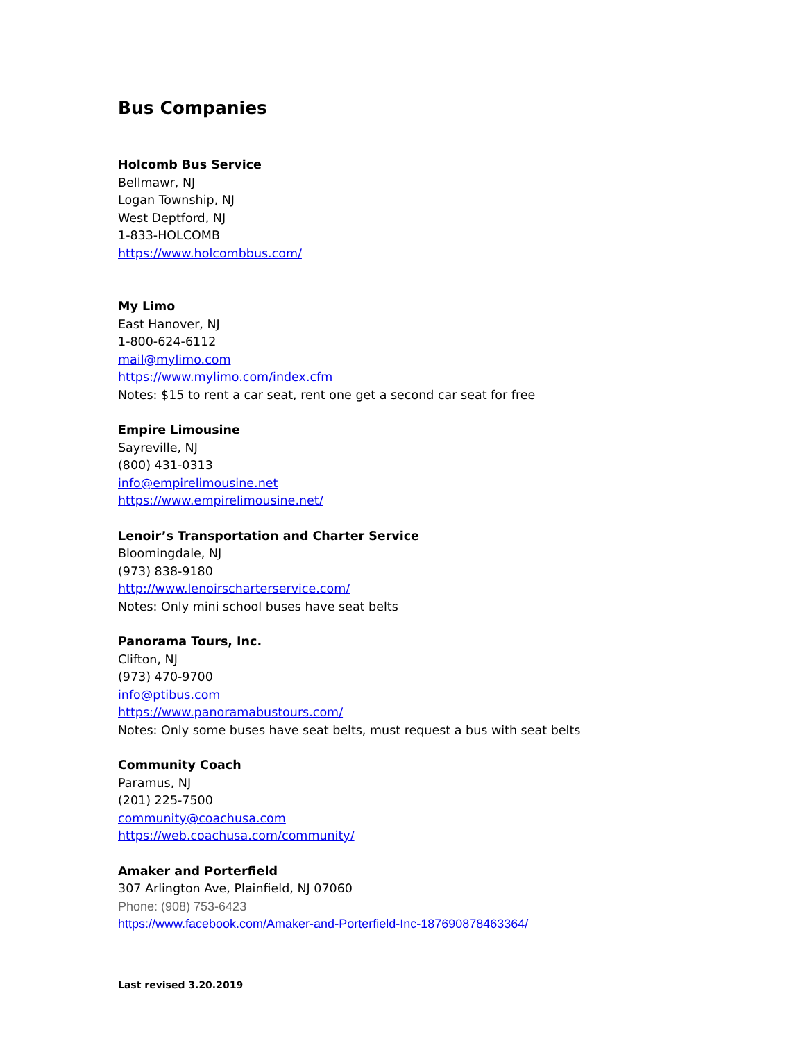Bus Companies
Holcomb Bus Service
Bellmawr, NJ
Logan Township, NJ
West Deptford, NJ
1-833-HOLCOMB
https://www.holcombbus.com/
My Limo
East Hanover, NJ
1-800-624-6112
mail@mylimo.com
https://www.mylimo.com/index.cfm
Notes: $15 to rent a car seat, rent one get a second car seat for free
Empire Limousine
Sayreville, NJ
(800) 431-0313
info@empirelimousine.net
https://www.empirelimousine.net/
Lenoir’s Transportation and Charter Service
Bloomingdale, NJ
(973) 838-9180
http://www.lenoirscharterservice.com/
Notes: Only mini school buses have seat belts
Panorama Tours, Inc.
Clifton, NJ
(973) 470-9700
info@ptibus.com
https://www.panoramabustours.com/
Notes: Only some buses have seat belts, must request a bus with seat belts
Community Coach
Paramus, NJ
(201) 225-7500
community@coachusa.com
https://web.coachusa.com/community/
Amaker and Porterfield
307 Arlington Ave, Plainfield, NJ 07060
Phone: (908) 753-6423
https://www.facebook.com/Amaker-and-Porterfield-Inc-187690878463364/
Last revised 3.20.2019